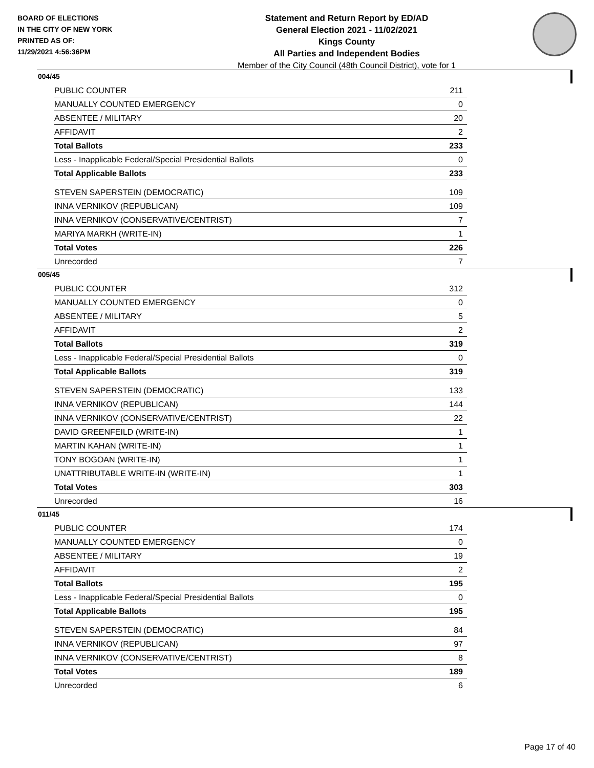BOARD OF ELECTIONS
IN THE CITY OF NEW YORK
PRINTED AS OF:
11/29/2021 4:56:36PM
Statement and Return Report by ED/AD
General Election 2021 - 11/02/2021
Kings County
All Parties and Independent Bodies
Member of the City Council (48th Council District), vote for 1
004/45
| PUBLIC COUNTER | 211 |
| MANUALLY COUNTED EMERGENCY | 0 |
| ABSENTEE / MILITARY | 20 |
| AFFIDAVIT | 2 |
| Total Ballots | 233 |
| Less - Inapplicable Federal/Special Presidential Ballots | 0 |
| Total Applicable Ballots | 233 |
| STEVEN SAPERSTEIN (DEMOCRATIC) | 109 |
| INNA VERNIKOV (REPUBLICAN) | 109 |
| INNA VERNIKOV (CONSERVATIVE/CENTRIST) | 7 |
| MARIYA MARKH (WRITE-IN) | 1 |
| Total Votes | 226 |
| Unrecorded | 7 |
005/45
| PUBLIC COUNTER | 312 |
| MANUALLY COUNTED EMERGENCY | 0 |
| ABSENTEE / MILITARY | 5 |
| AFFIDAVIT | 2 |
| Total Ballots | 319 |
| Less - Inapplicable Federal/Special Presidential Ballots | 0 |
| Total Applicable Ballots | 319 |
| STEVEN SAPERSTEIN (DEMOCRATIC) | 133 |
| INNA VERNIKOV (REPUBLICAN) | 144 |
| INNA VERNIKOV (CONSERVATIVE/CENTRIST) | 22 |
| DAVID GREENFEILD (WRITE-IN) | 1 |
| MARTIN KAHAN (WRITE-IN) | 1 |
| TONY BOGOAN (WRITE-IN) | 1 |
| UNATTRIBUTABLE WRITE-IN (WRITE-IN) | 1 |
| Total Votes | 303 |
| Unrecorded | 16 |
011/45
| PUBLIC COUNTER | 174 |
| MANUALLY COUNTED EMERGENCY | 0 |
| ABSENTEE / MILITARY | 19 |
| AFFIDAVIT | 2 |
| Total Ballots | 195 |
| Less - Inapplicable Federal/Special Presidential Ballots | 0 |
| Total Applicable Ballots | 195 |
| STEVEN SAPERSTEIN (DEMOCRATIC) | 84 |
| INNA VERNIKOV (REPUBLICAN) | 97 |
| INNA VERNIKOV (CONSERVATIVE/CENTRIST) | 8 |
| Total Votes | 189 |
| Unrecorded | 6 |
Page 17 of 40